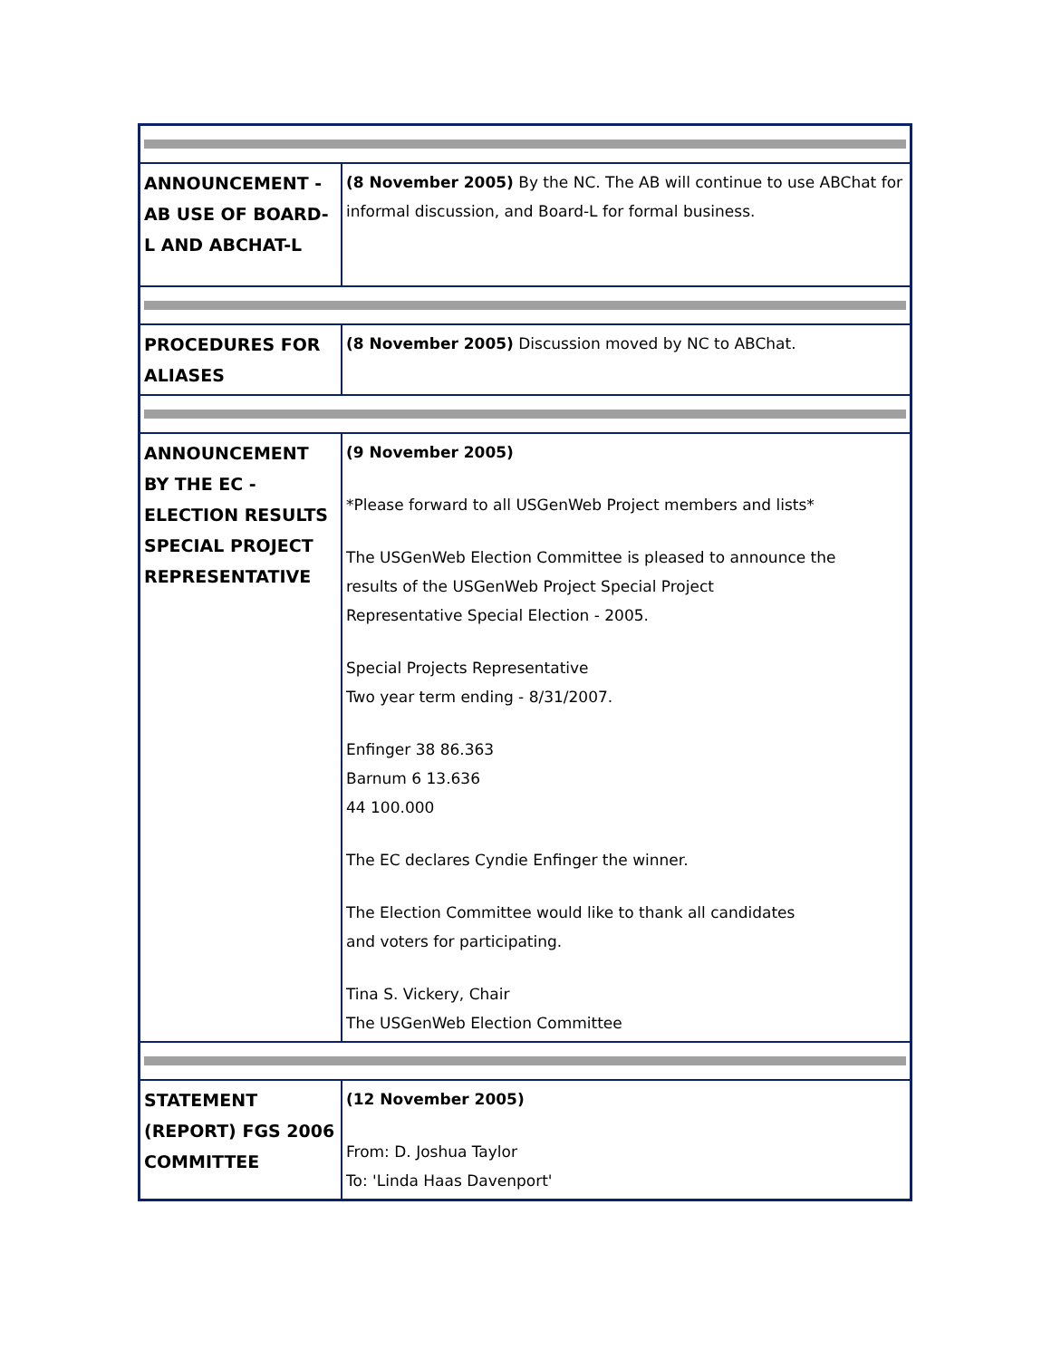| ANNOUNCEMENT - AB USE OF BOARD-L AND ABCHAT-L | (8 November 2005) By the NC. The AB will continue to use ABChat for informal discussion, and Board-L for formal business. |
| PROCEDURES FOR ALIASES | (8 November 2005) Discussion moved by NC to ABChat. |
| ANNOUNCEMENT BY THE EC - ELECTION RESULTS SPECIAL PROJECT REPRESENTATIVE | (9 November 2005) *Please forward to all USGenWeb Project members and lists* The USGenWeb Election Committee is pleased to announce the results of the USGenWeb Project Special Project Representative Special Election - 2005. Special Projects Representative Two year term ending - 8/31/2007. Enfinger 38 86.363 Barnum 6 13.636 44 100.000 The EC declares Cyndie Enfinger the winner. The Election Committee would like to thank all candidates and voters for participating. Tina S. Vickery, Chair The USGenWeb Election Committee |
| STATEMENT (REPORT) FGS 2006 COMMITTEE | (12 November 2005) From: D. Joshua Taylor To: 'Linda Haas Davenport' |